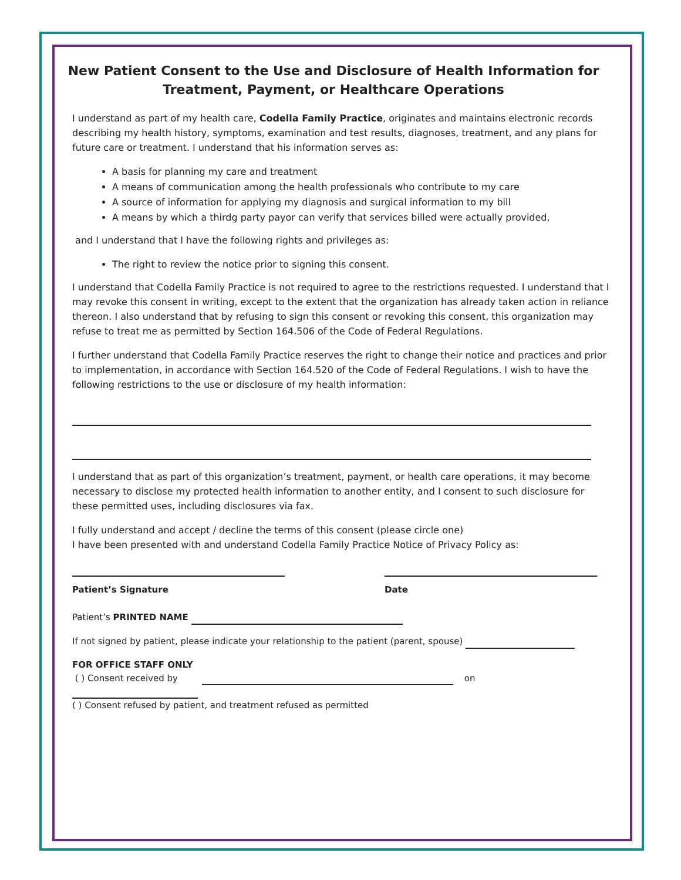New Patient Consent to the Use and Disclosure of Health Information for Treatment, Payment, or Healthcare Operations
I understand as part of my health care, Codella Family Practice, originates and maintains electronic records describing my health history, symptoms, examination and test results, diagnoses, treatment, and any plans for future care or treatment. I understand that his information serves as:
A basis for planning my care and treatment
A means of communication among the health professionals who contribute to my care
A source of information for applying my diagnosis and surgical information to my bill
A means by which a thirdg party payor can verify that services billed were actually provided,
and I understand that I have the following rights and privileges as:
The right to review the notice prior to signing this consent.
I understand that Codella Family Practice is not required to agree to the restrictions requested. I understand that I may revoke this consent in writing, except to the extent that the organization has already taken action in reliance thereon. I also understand that by refusing to sign this consent or revoking this consent, this organization may refuse to treat me as permitted by Section 164.506 of the Code of Federal Regulations.
I further understand that Codella Family Practice reserves the right to change their notice and practices and prior to implementation, in accordance with Section 164.520 of the Code of Federal Regulations. I wish to have the following restrictions to the use or disclosure of my health information:
I understand that as part of this organization’s treatment, payment, or health care operations, it may become necessary to disclose my protected health information to another entity, and I consent to such disclosure for these permitted uses, including disclosures via fax.
I fully understand and accept / decline the terms of this consent (please circle one)
I have been presented with and understand Codella Family Practice Notice of Privacy Policy as:
Patient’s Signature Date
Patient’s PRINTED NAME
If not signed by patient, please indicate your relationship to the patient (parent, spouse)
FOR OFFICE STAFF ONLY
( ) Consent received by on
( ) Consent refused by patient, and treatment refused as permitted